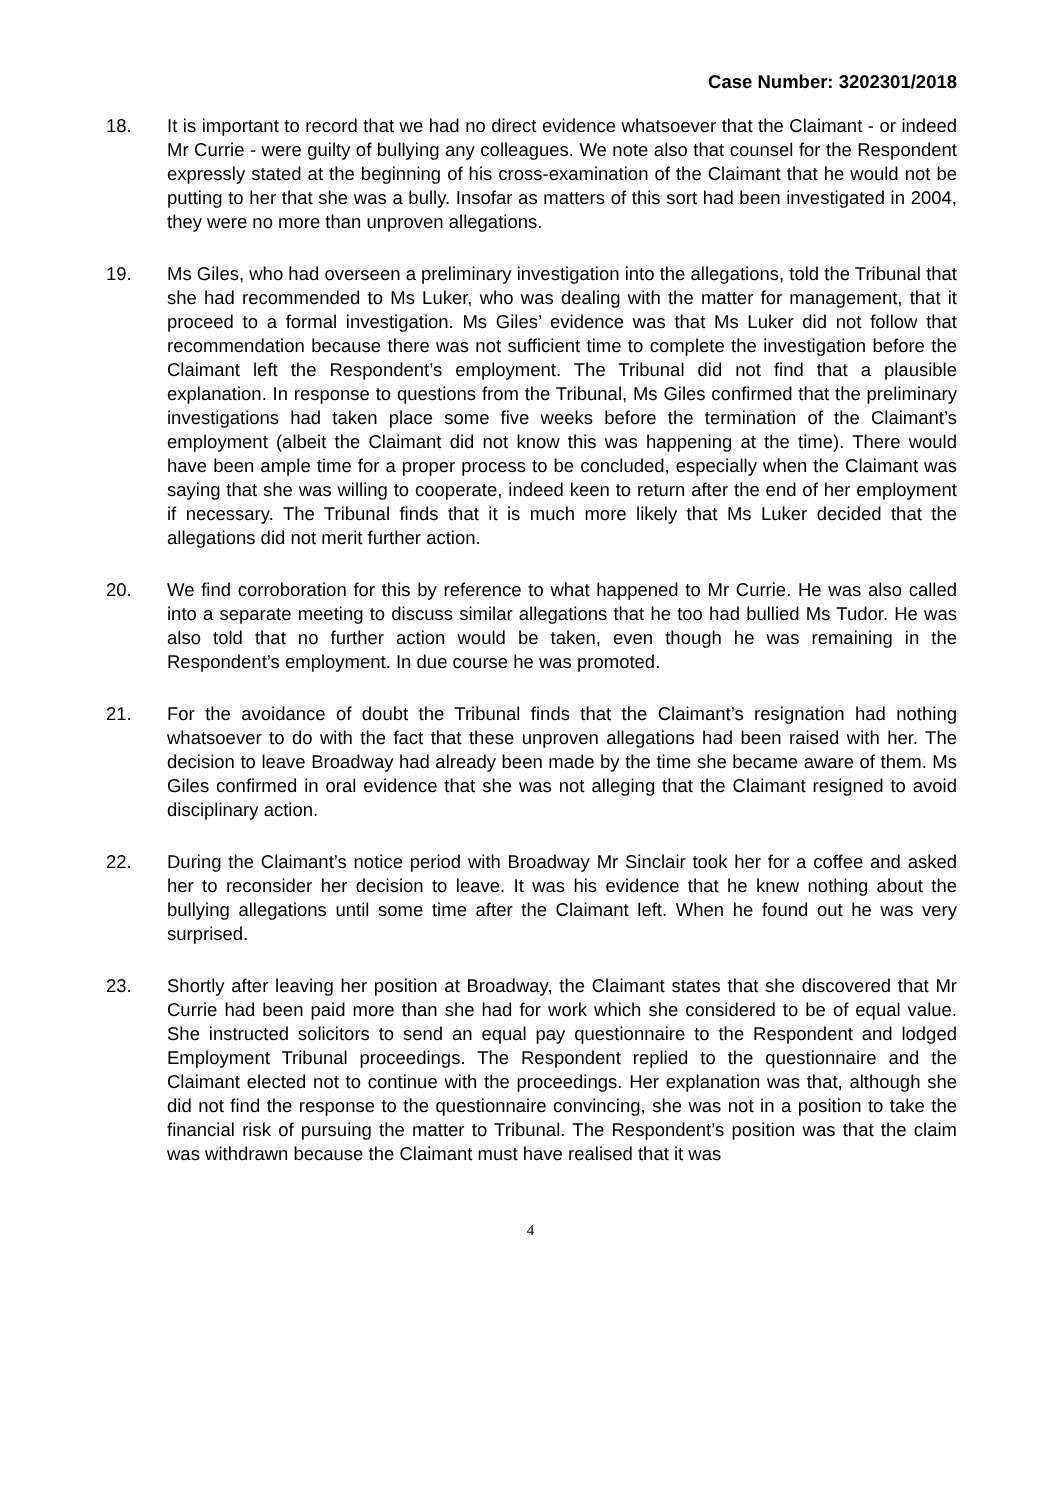Case Number: 3202301/2018
18. It is important to record that we had no direct evidence whatsoever that the Claimant - or indeed Mr Currie - were guilty of bullying any colleagues. We note also that counsel for the Respondent expressly stated at the beginning of his cross-examination of the Claimant that he would not be putting to her that she was a bully. Insofar as matters of this sort had been investigated in 2004, they were no more than unproven allegations.
19. Ms Giles, who had overseen a preliminary investigation into the allegations, told the Tribunal that she had recommended to Ms Luker, who was dealing with the matter for management, that it proceed to a formal investigation. Ms Giles’ evidence was that Ms Luker did not follow that recommendation because there was not sufficient time to complete the investigation before the Claimant left the Respondent’s employment. The Tribunal did not find that a plausible explanation. In response to questions from the Tribunal, Ms Giles confirmed that the preliminary investigations had taken place some five weeks before the termination of the Claimant’s employment (albeit the Claimant did not know this was happening at the time). There would have been ample time for a proper process to be concluded, especially when the Claimant was saying that she was willing to cooperate, indeed keen to return after the end of her employment if necessary. The Tribunal finds that it is much more likely that Ms Luker decided that the allegations did not merit further action.
20. We find corroboration for this by reference to what happened to Mr Currie. He was also called into a separate meeting to discuss similar allegations that he too had bullied Ms Tudor. He was also told that no further action would be taken, even though he was remaining in the Respondent’s employment. In due course he was promoted.
21. For the avoidance of doubt the Tribunal finds that the Claimant’s resignation had nothing whatsoever to do with the fact that these unproven allegations had been raised with her. The decision to leave Broadway had already been made by the time she became aware of them. Ms Giles confirmed in oral evidence that she was not alleging that the Claimant resigned to avoid disciplinary action.
22. During the Claimant’s notice period with Broadway Mr Sinclair took her for a coffee and asked her to reconsider her decision to leave. It was his evidence that he knew nothing about the bullying allegations until some time after the Claimant left. When he found out he was very surprised.
23. Shortly after leaving her position at Broadway, the Claimant states that she discovered that Mr Currie had been paid more than she had for work which she considered to be of equal value. She instructed solicitors to send an equal pay questionnaire to the Respondent and lodged Employment Tribunal proceedings. The Respondent replied to the questionnaire and the Claimant elected not to continue with the proceedings. Her explanation was that, although she did not find the response to the questionnaire convincing, she was not in a position to take the financial risk of pursuing the matter to Tribunal. The Respondent’s position was that the claim was withdrawn because the Claimant must have realised that it was
4